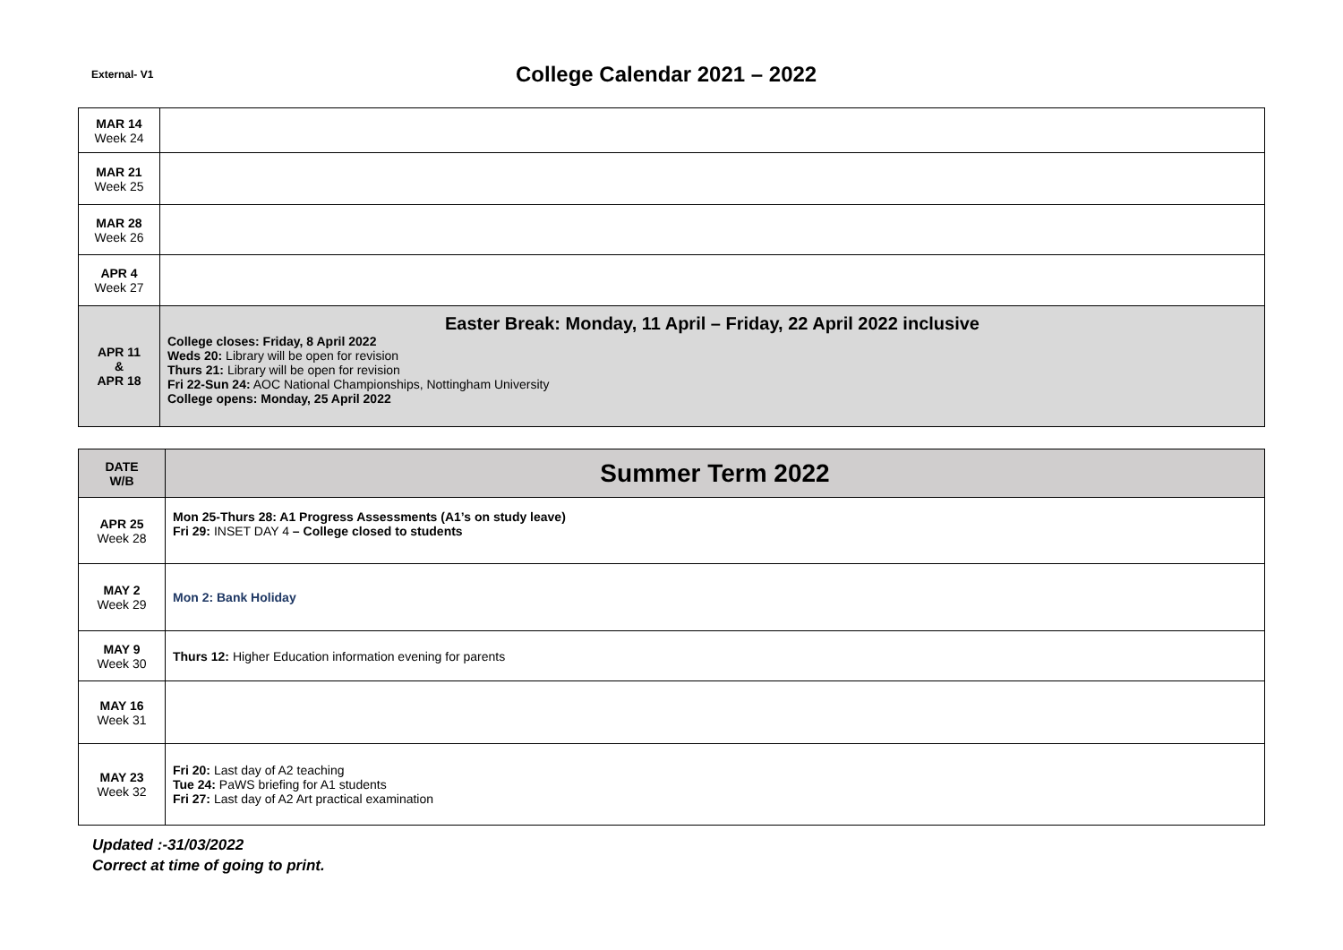External- V1
College Calendar 2021 – 2022
| MAR 14 Week 24 | |
| MAR 21 Week 25 | |
| MAR 28 Week 26 | |
| APR 4 Week 27 | |
| APR 11 & APR 18 | Easter Break: Monday, 11 April – Friday, 22 April 2022 inclusive College closes: Friday, 8 April 2022 Weds 20: Library will be open for revision Thurs 21: Library will be open for revision Fri 22-Sun 24: AOC National Championships, Nottingham University College opens: Monday, 25 April 2022 |
| DATE W/B | Summer Term 2022 |
| --- | --- |
| APR 25 Week 28 | Mon 25-Thurs 28: A1 Progress Assessments (A1’s on study leave) Fri 29: INSET DAY 4 – College closed to students |
| MAY 2 Week 29 | Mon 2: Bank Holiday |
| MAY 9 Week 30 | Thurs 12: Higher Education information evening for parents |
| MAY 16 Week 31 | |
| MAY 23 Week 32 | Fri 20: Last day of A2 teaching Tue 24: PaWS briefing for A1 students Fri 27: Last day of A2 Art practical examination |
Updated :-31/03/2022
Correct at time of going to print.